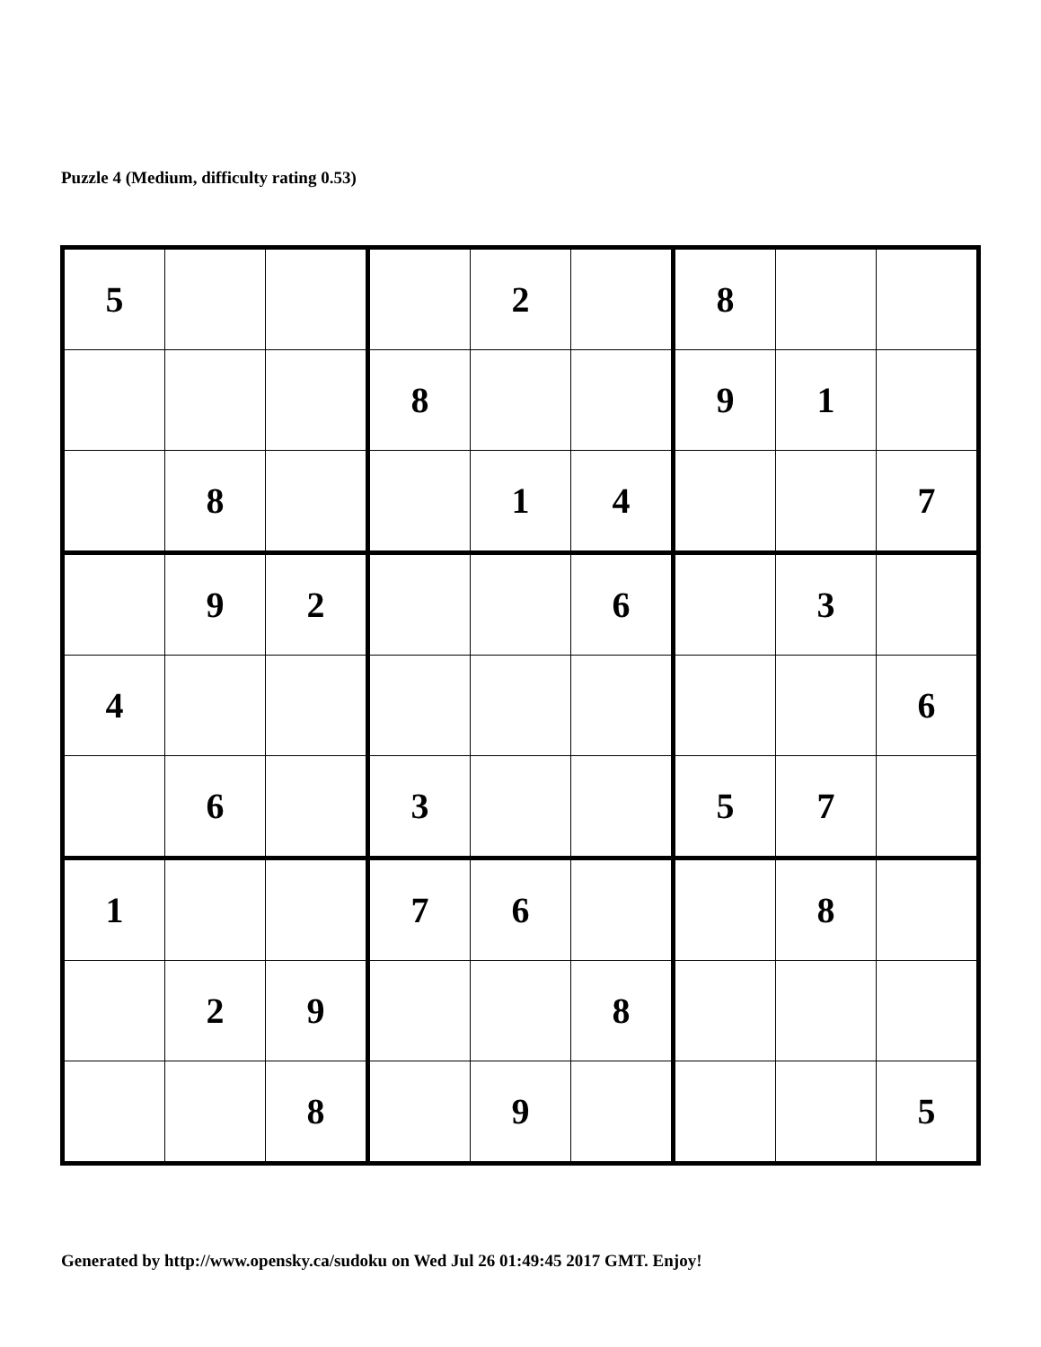Puzzle 4 (Medium, difficulty rating 0.53)
| 5 | | | | 2 | | 8 | | |
| | | | 8 | | | 9 | 1 | |
| | 8 | | | 1 | 4 | | | 7 |
| | 9 | 2 | | | 6 | | 3 | |
| 4 | | | | | | | | 6 |
| | 6 | | 3 | | | 5 | 7 | |
| 1 | | | 7 | 6 | | | 8 | |
| | 2 | 9 | | | 8 | | | |
| | | 8 | | 9 | | | | 5 |
Generated by http://www.opensky.ca/sudoku on Wed Jul 26 01:49:45 2017 GMT. Enjoy!